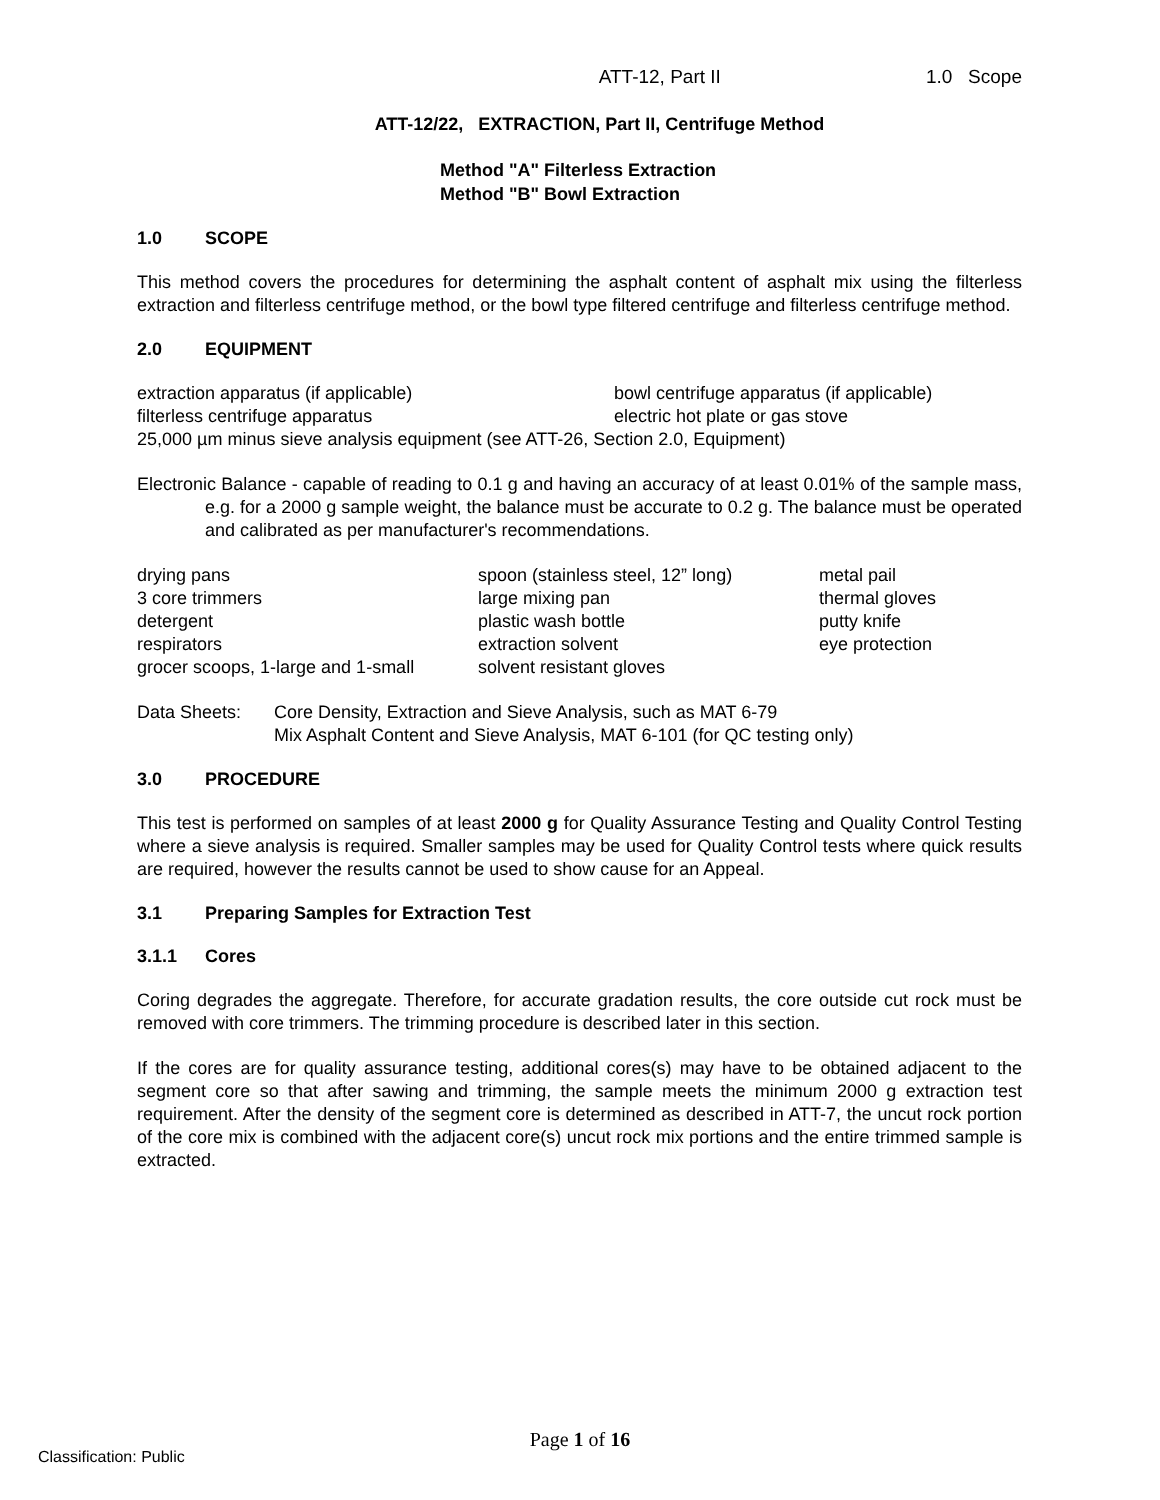ATT-12, Part II 1.0 Scope
ATT-12/22, EXTRACTION, Part II, Centrifuge Method
Method "A" Filterless Extraction
Method "B" Bowl Extraction
1.0 SCOPE
This method covers the procedures for determining the asphalt content of asphalt mix using the filterless extraction and filterless centrifuge method, or the bowl type filtered centrifuge and filterless centrifuge method.
2.0 EQUIPMENT
extraction apparatus (if applicable)
bowl centrifuge apparatus (if applicable)
filterless centrifuge apparatus
electric hot plate or gas stove
25,000 µm minus sieve analysis equipment (see ATT-26, Section 2.0, Equipment)
Electronic Balance - capable of reading to 0.1 g and having an accuracy of at least 0.01% of the sample mass, e.g. for a 2000 g sample weight, the balance must be accurate to 0.2 g. The balance must be operated and calibrated as per manufacturer's recommendations.
drying pans
spoon (stainless steel, 12” long)
metal pail
3 core trimmers
large mixing pan
thermal gloves
detergent
plastic wash bottle
putty knife
respirators
extraction solvent
eye protection
grocer scoops, 1-large and 1-small
solvent resistant gloves
Data Sheets:
Core Density, Extraction and Sieve Analysis, such as MAT 6-79
Mix Asphalt Content and Sieve Analysis, MAT 6-101 (for QC testing only)
3.0 PROCEDURE
This test is performed on samples of at least 2000 g for Quality Assurance Testing and Quality Control Testing where a sieve analysis is required. Smaller samples may be used for Quality Control tests where quick results are required, however the results cannot be used to show cause for an Appeal.
3.1 Preparing Samples for Extraction Test
3.1.1 Cores
Coring degrades the aggregate. Therefore, for accurate gradation results, the core outside cut rock must be removed with core trimmers. The trimming procedure is described later in this section.
If the cores are for quality assurance testing, additional cores(s) may have to be obtained adjacent to the segment core so that after sawing and trimming, the sample meets the minimum 2000 g extraction test requirement. After the density of the segment core is determined as described in ATT-7, the uncut rock portion of the core mix is combined with the adjacent core(s) uncut rock mix portions and the entire trimmed sample is extracted.
Page 1 of 16
Classification: Public